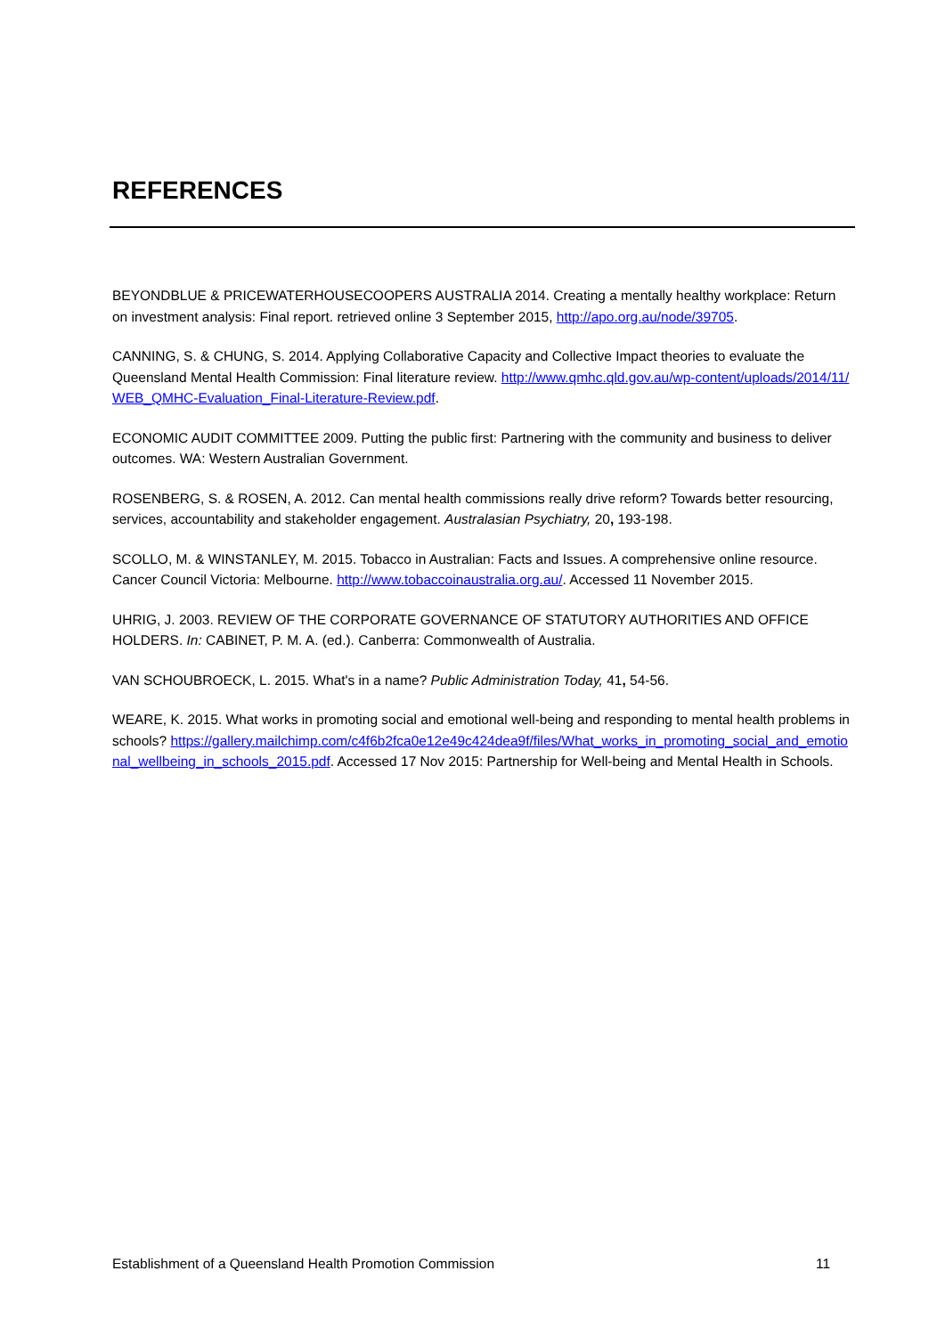REFERENCES
BEYONDBLUE & PRICEWATERHOUSECOOPERS AUSTRALIA 2014. Creating a mentally healthy workplace: Return on investment analysis: Final report. retrieved online 3 September 2015, http://apo.org.au/node/39705.
CANNING, S. & CHUNG, S. 2014. Applying Collaborative Capacity and Collective Impact theories to evaluate the Queensland Mental Health Commission: Final literature review. http://www.qmhc.qld.gov.au/wp-content/uploads/2014/11/WEB_QMHC-Evaluation_Final-Literature-Review.pdf.
ECONOMIC AUDIT COMMITTEE 2009. Putting the public first: Partnering with the community and business to deliver outcomes. WA: Western Australian Government.
ROSENBERG, S. & ROSEN, A. 2012. Can mental health commissions really drive reform? Towards better resourcing, services, accountability and stakeholder engagement. Australasian Psychiatry, 20, 193-198.
SCOLLO, M. & WINSTANLEY, M. 2015. Tobacco in Australian: Facts and Issues. A comprehensive online resource. Cancer Council Victoria: Melbourne. http://www.tobaccoinaustralia.org.au/. Accessed 11 November 2015.
UHRIG, J. 2003. REVIEW OF THE CORPORATE GOVERNANCE OF STATUTORY AUTHORITIES AND OFFICE HOLDERS. In: CABINET, P. M. A. (ed.). Canberra: Commonwealth of Australia.
VAN SCHOUBROECK, L. 2015. What's in a name? Public Administration Today, 41, 54-56.
WEARE, K. 2015. What works in promoting social and emotional well-being and responding to mental health problems in schools? https://gallery.mailchimp.com/c4f6b2fca0e12e49c424dea9f/files/What_works_in_promoting_social_and_emotional_wellbeing_in_schools_2015.pdf. Accessed 17 Nov 2015: Partnership for Well-being and Mental Health in Schools.
Establishment of a Queensland Health Promotion Commission 11